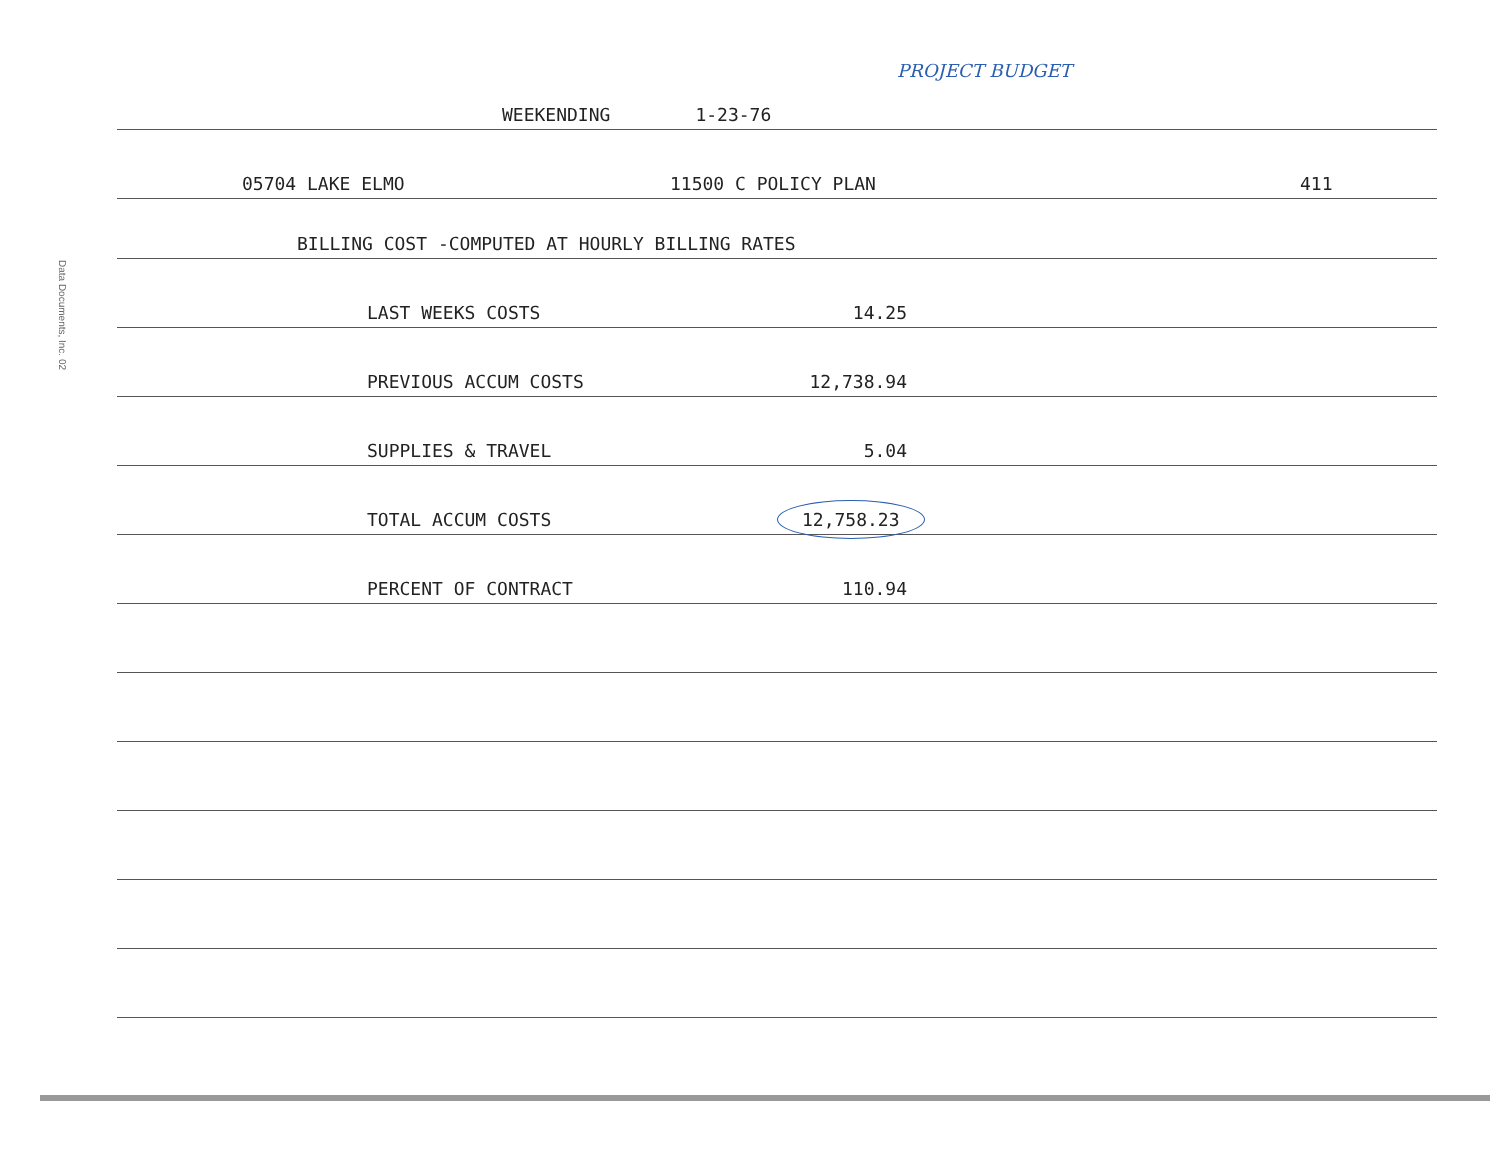Data Documents, Inc. 02
WEEKENDING 1-23-76
PROJECT BUDGET
05704 LAKE ELMO 11500 C POLICY PLAN 411
BILLING COST -COMPUTED AT HOURLY BILLING RATES
LAST WEEKS COSTS 14.25
PREVIOUS ACCUM COSTS 12,738.94
SUPPLIES & TRAVEL 5.04
TOTAL ACCUM COSTS 12,758.23
PERCENT OF CONTRACT 110.94